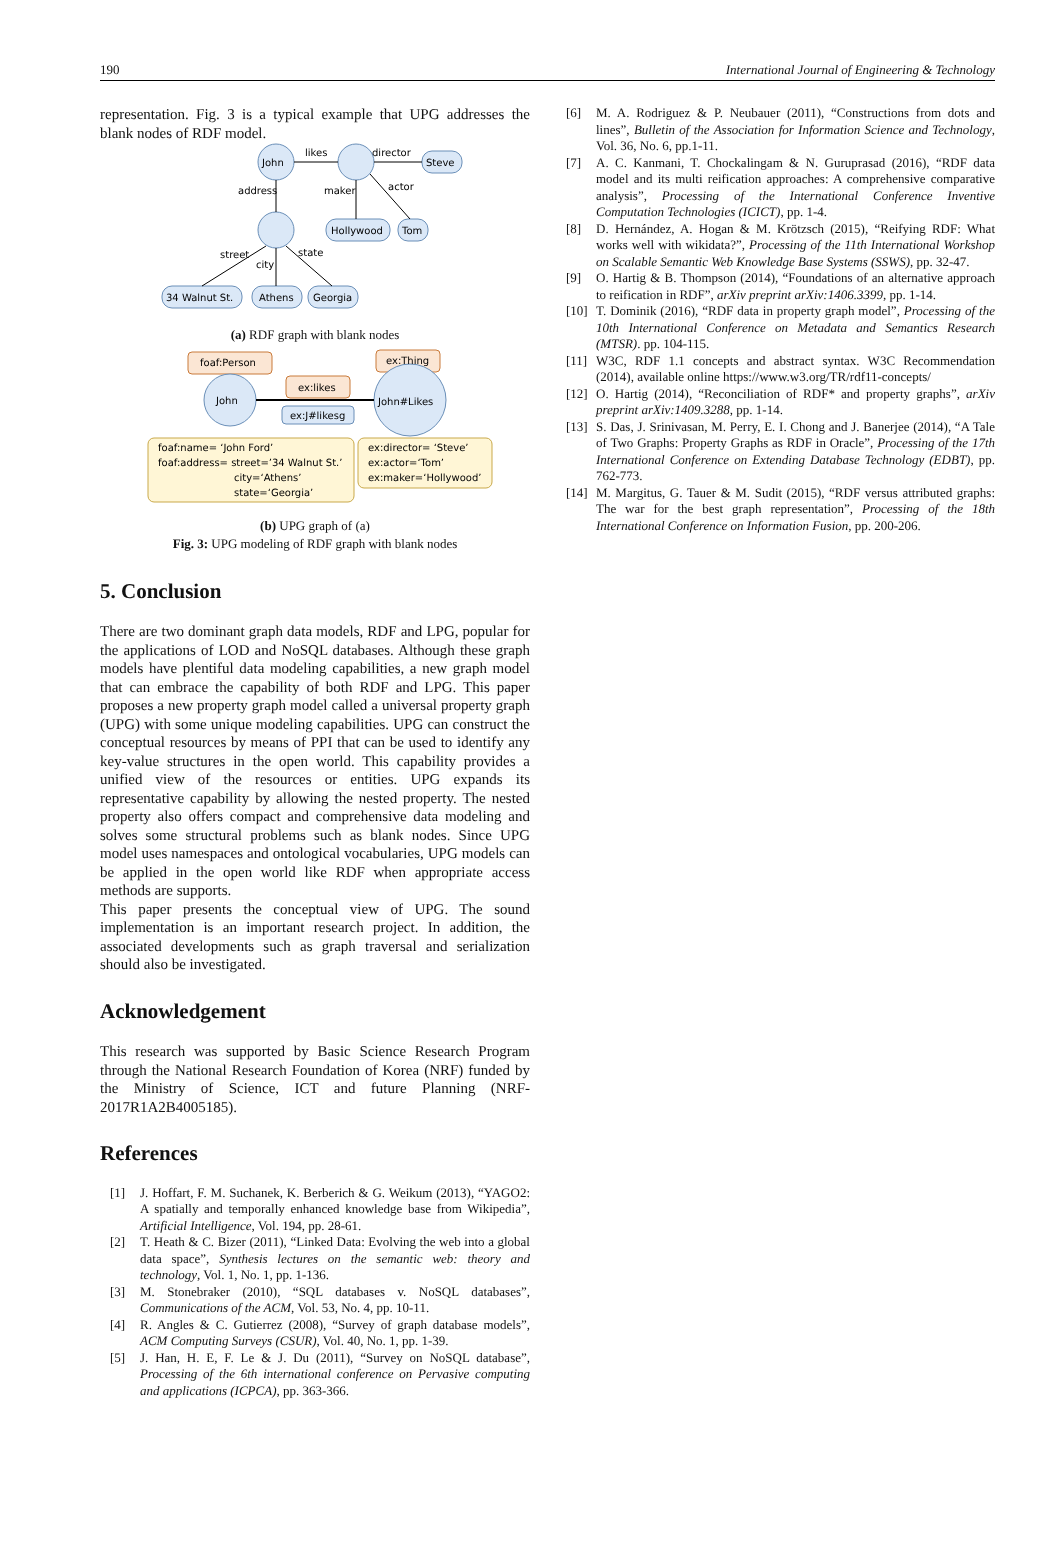190 International Journal of Engineering & Technology
representation. Fig. 3 is a typical example that UPG addresses the blank nodes of RDF model.
John
likes
director
Steve
address
maker
actor
Hollywood
Tom
street
state
city
34 Walnut St.
Athens
Georgia
(a) RDF graph with blank nodes
foaf:Person
ex:Thing
ex:likes
John
John#Likes
ex:J#likesg
foaf:name= ‘John Ford’
foaf:address= street=’34 Walnut St.’
city=‘Athens’
state=‘Georgia’
ex:director= ‘Steve’
ex:actor=‘Tom’
ex:maker=‘Hollywood’
(b) UPG graph of (a)
Fig. 3: UPG modeling of RDF graph with blank nodes
5. Conclusion
There are two dominant graph data models, RDF and LPG, popular for the applications of LOD and NoSQL databases. Although these graph models have plentiful data modeling capabilities, a new graph model that can embrace the capability of both RDF and LPG. This paper proposes a new property graph model called a universal property graph (UPG) with some unique modeling capabilities. UPG can construct the conceptual resources by means of PPI that can be used to identify any key-value structures in the open world. This capability provides a unified view of the resources or entities. UPG expands its representative capability by allowing the nested property. The nested property also offers compact and comprehensive data modeling and solves some structural problems such as blank nodes. Since UPG model uses namespaces and ontological vocabularies, UPG models can be applied in the open world like RDF when appropriate access methods are supports.
This paper presents the conceptual view of UPG. The sound implementation is an important research project. In addition, the associated developments such as graph traversal and serialization should also be investigated.
Acknowledgement
This research was supported by Basic Science Research Program through the National Research Foundation of Korea (NRF) funded by the Ministry of Science, ICT and future Planning (NRF-2017R1A2B4005185).
References
[1] J. Hoffart, F. M. Suchanek, K. Berberich & G. Weikum (2013), “YAGO2: A spatially and temporally enhanced knowledge base from Wikipedia”, Artificial Intelligence, Vol. 194, pp. 28-61.
[2] T. Heath & C. Bizer (2011), “Linked Data: Evolving the web into a global data space”, Synthesis lectures on the semantic web: theory and technology, Vol. 1, No. 1, pp. 1-136.
[3] M. Stonebraker (2010), “SQL databases v. NoSQL databases”, Communications of the ACM, Vol. 53, No. 4, pp. 10-11.
[4] R. Angles & C. Gutierrez (2008), “Survey of graph database models”, ACM Computing Surveys (CSUR), Vol. 40, No. 1, pp. 1-39.
[5] J. Han, H. E, F. Le & J. Du (2011), “Survey on NoSQL database”, Processing of the 6th international conference on Pervasive computing and applications (ICPCA), pp. 363-366.
[6] M. A. Rodriguez & P. Neubauer (2011), “Constructions from dots and lines”, Bulletin of the Association for Information Science and Technology, Vol. 36, No. 6, pp.1-11.
[7] A. C. Kanmani, T. Chockalingam & N. Guruprasad (2016), “RDF data model and its multi reification approaches: A comprehensive comparative analysis”, Processing of the International Conference Inventive Computation Technologies (ICICT), pp. 1-4.
[8] D. Hernández, A. Hogan & M. Krötzsch (2015), “Reifying RDF: What works well with wikidata?”, Processing of the 11th International Workshop on Scalable Semantic Web Knowledge Base Systems (SSWS), pp. 32-47.
[9] O. Hartig & B. Thompson (2014), “Foundations of an alternative approach to reification in RDF”, arXiv preprint arXiv:1406.3399, pp. 1-14.
[10] T. Dominik (2016), “RDF data in property graph model”, Processing of the 10th International Conference on Metadata and Semantics Research (MTSR). pp. 104-115.
[11] W3C, RDF 1.1 concepts and abstract syntax. W3C Recommendation (2014), available online https://www.w3.org/TR/rdf11-concepts/
[12] O. Hartig (2014), “Reconciliation of RDF* and property graphs”, arXiv preprint arXiv:1409.3288, pp. 1-14.
[13] S. Das, J. Srinivasan, M. Perry, E. I. Chong and J. Banerjee (2014), “A Tale of Two Graphs: Property Graphs as RDF in Oracle”, Processing of the 17th International Conference on Extending Database Technology (EDBT), pp. 762-773.
[14] M. Margitus, G. Tauer & M. Sudit (2015), “RDF versus attributed graphs: The war for the best graph representation”, Processing of the 18th International Conference on Information Fusion, pp. 200-206.